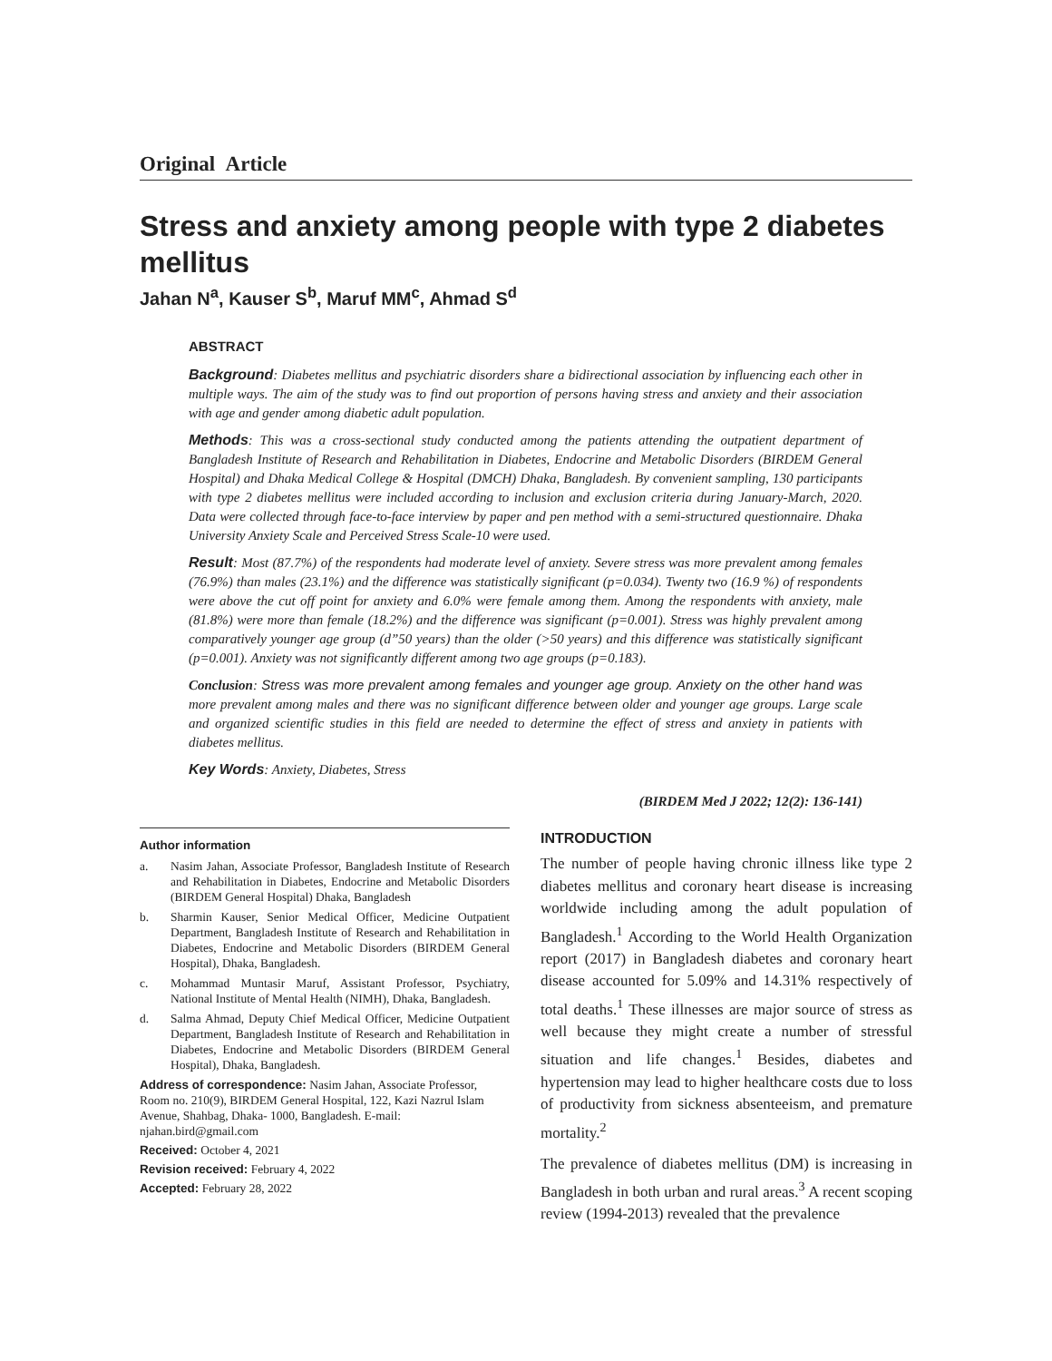Original Article
Stress and anxiety among people with type 2 diabetes mellitus
Jahan N<sup>a</sup>, Kauser S<sup>b</sup>, Maruf MM<sup>c</sup>, Ahmad S<sup>d</sup>
ABSTRACT
Background: Diabetes mellitus and psychiatric disorders share a bidirectional association by influencing each other in multiple ways. The aim of the study was to find out proportion of persons having stress and anxiety and their association with age and gender among diabetic adult population.
Methods: This was a cross-sectional study conducted among the patients attending the outpatient department of Bangladesh Institute of Research and Rehabilitation in Diabetes, Endocrine and Metabolic Disorders (BIRDEM General Hospital) and Dhaka Medical College & Hospital (DMCH) Dhaka, Bangladesh. By convenient sampling, 130 participants with type 2 diabetes mellitus were included according to inclusion and exclusion criteria during January-March, 2020. Data were collected through face-to-face interview by paper and pen method with a semi-structured questionnaire. Dhaka University Anxiety Scale and Perceived Stress Scale-10 were used.
Result: Most (87.7%) of the respondents had moderate level of anxiety. Severe stress was more prevalent among females (76.9%) than males (23.1%) and the difference was statistically significant (p=0.034). Twenty two (16.9 %) of respondents were above the cut off point for anxiety and 6.0% were female among them. Among the respondents with anxiety, male (81.8%) were more than female (18.2%) and the difference was significant (p=0.001). Stress was highly prevalent among comparatively younger age group (d”50 years) than the older (>50 years) and this difference was statistically significant (p=0.001). Anxiety was not significantly different among two age groups (p=0.183).
Conclusion: Stress was more prevalent among females and younger age group. Anxiety on the other hand was more prevalent among males and there was no significant difference between older and younger age groups. Large scale and organized scientific studies in this field are needed to determine the effect of stress and anxiety in patients with diabetes mellitus.
Key Words: Anxiety, Diabetes, Stress
(BIRDEM Med J 2022; 12(2): 136-141)
Author information
a. Nasim Jahan, Associate Professor, Bangladesh Institute of Research and Rehabilitation in Diabetes, Endocrine and Metabolic Disorders (BIRDEM General Hospital) Dhaka, Bangladesh
b. Sharmin Kauser, Senior Medical Officer, Medicine Outpatient Department, Bangladesh Institute of Research and Rehabilitation in Diabetes, Endocrine and Metabolic Disorders (BIRDEM General Hospital), Dhaka, Bangladesh.
c. Mohammad Muntasir Maruf, Assistant Professor, Psychiatry, National Institute of Mental Health (NIMH), Dhaka, Bangladesh.
d. Salma Ahmad, Deputy Chief Medical Officer, Medicine Outpatient Department, Bangladesh Institute of Research and Rehabilitation in Diabetes, Endocrine and Metabolic Disorders (BIRDEM General Hospital), Dhaka, Bangladesh.
Address of correspondence: Nasim Jahan, Associate Professor, Room no. 210(9), BIRDEM General Hospital, 122, Kazi Nazrul Islam Avenue, Shahbag, Dhaka- 1000, Bangladesh. E-mail: njahan.bird@gmail.com
Received: October 4, 2021
Revision received: February 4, 2022
Accepted: February 28, 2022
INTRODUCTION
The number of people having chronic illness like type 2 diabetes mellitus and coronary heart disease is increasing worldwide including among the adult population of Bangladesh.<sup>1</sup> According to the World Health Organization report (2017) in Bangladesh diabetes and coronary heart disease accounted for 5.09% and 14.31% respectively of total deaths.<sup>1</sup> These illnesses are major source of stress as well because they might create a number of stressful situation and life changes.<sup>1</sup> Besides, diabetes and hypertension may lead to higher healthcare costs due to loss of productivity from sickness absenteeism, and premature mortality.<sup>2</sup>
The prevalence of diabetes mellitus (DM) is increasing in Bangladesh in both urban and rural areas.<sup>3</sup> A recent scoping review (1994-2013) revealed that the prevalence